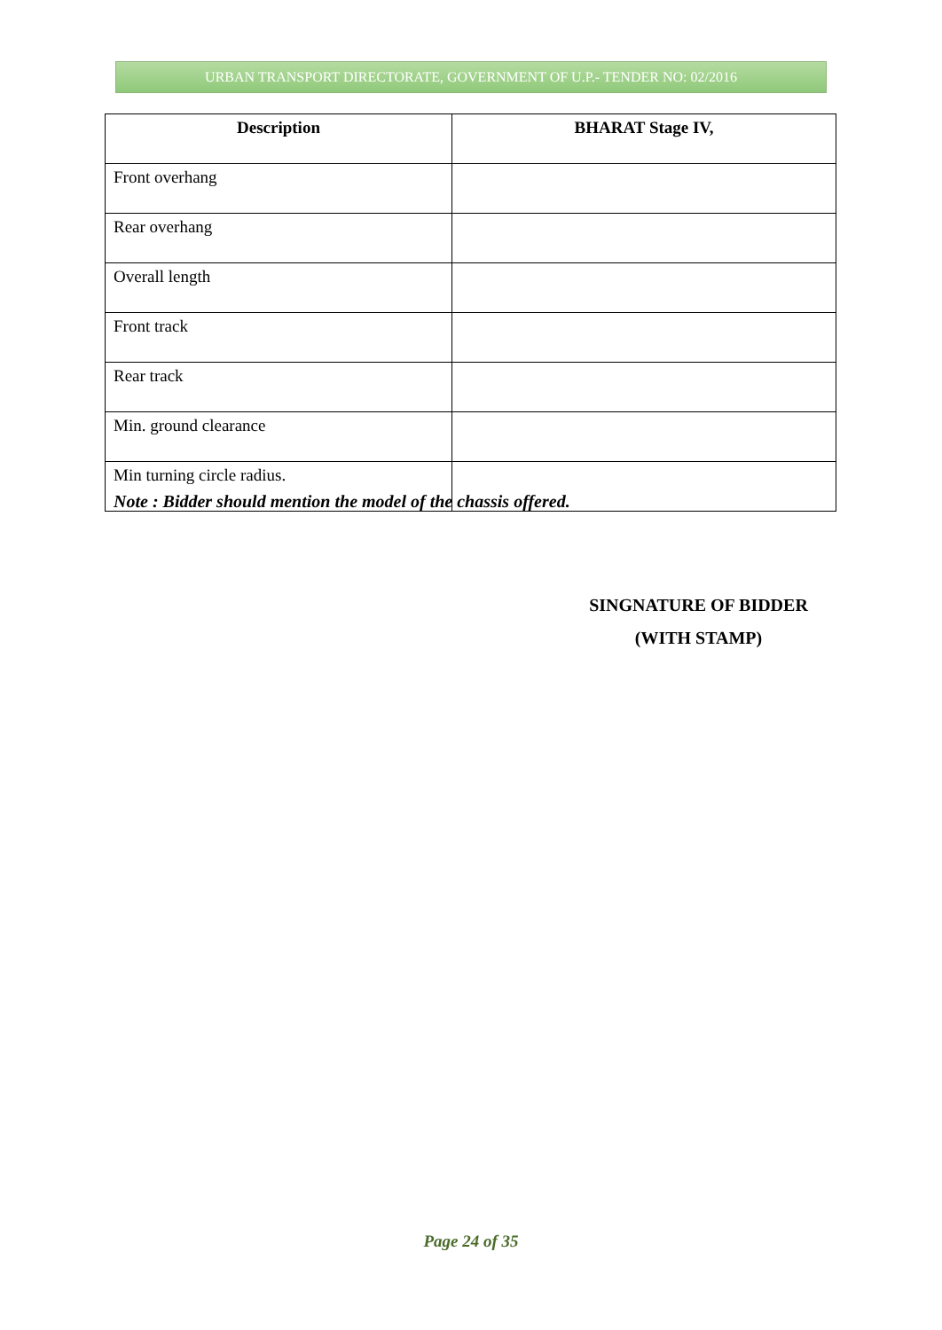URBAN TRANSPORT DIRECTORATE, GOVERNMENT OF U.P.- TENDER NO: 02/2016
| Description | BHARAT Stage IV, |
| --- | --- |
| Front overhang | |
| Rear overhang | |
| Overall length | |
| Front track | |
| Rear track | |
| Min. ground clearance | |
| Min turning circle radius. | |
Note : Bidder should mention the model of the chassis offered.
SINGNATURE OF BIDDER
(WITH STAMP)
Page 24 of 35